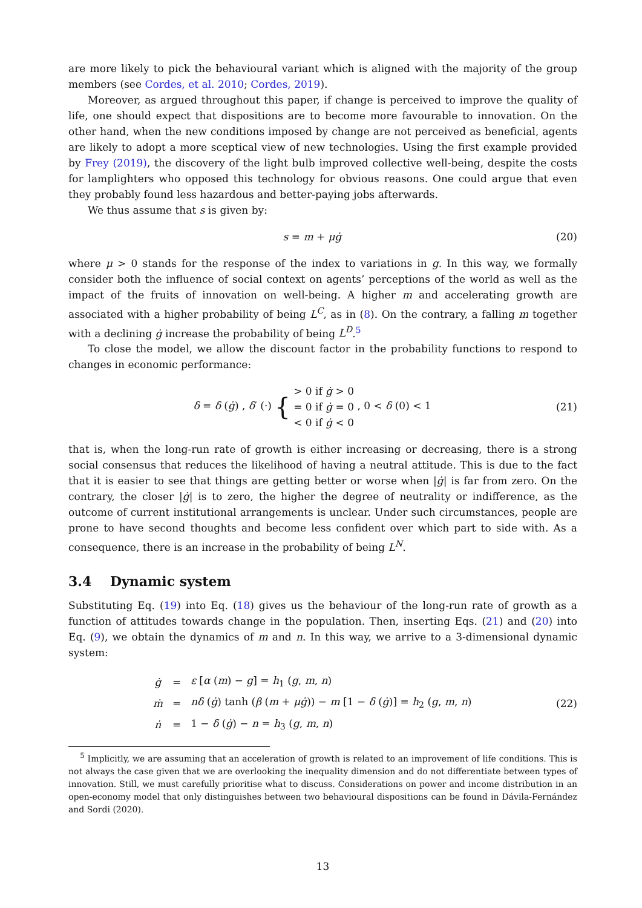are more likely to pick the behavioural variant which is aligned with the majority of the group members (see Cordes, et al. 2010; Cordes, 2019).
Moreover, as argued throughout this paper, if change is perceived to improve the quality of life, one should expect that dispositions are to become more favourable to innovation. On the other hand, when the new conditions imposed by change are not perceived as beneficial, agents are likely to adopt a more sceptical view of new technologies. Using the first example provided by Frey (2019), the discovery of the light bulb improved collective well-being, despite the costs for lamplighters who opposed this technology for obvious reasons. One could argue that even they probably found less hazardous and better-paying jobs afterwards.
We thus assume that s is given by:
s = m + μġ (20)
where μ > 0 stands for the response of the index to variations in g. In this way, we formally consider both the influence of social context on agents’ perceptions of the world as well as the impact of the fruits of innovation on well-being. A higher m and accelerating growth are associated with a higher probability of being L<sup>C</sup>, as in (8). On the contrary, a falling m together with a declining ġ increase the probability of being L<sup>D</sup>.<sup>5</sup>
To close the model, we allow the discount factor in the probability functions to respond to changes in economic performance:
δ = δ (ġ) , δ′ (·) { > 0 if ġ > 0
= 0 if ġ = 0
< 0 if ġ < 0 , 0 < δ (0) < 1
(21)
that is, when the long-run rate of growth is either increasing or decreasing, there is a strong social consensus that reduces the likelihood of having a neutral attitude. This is due to the fact that it is easier to see that things are getting better or worse when |ġ| is far from zero. On the contrary, the closer |ġ| is to zero, the higher the degree of neutrality or indifference, as the outcome of current institutional arrangements is unclear. Under such circumstances, people are prone to have second thoughts and become less confident over which part to side with. As a consequence, there is an increase in the probability of being L<sup>N</sup>.
3.4 Dynamic system
Substituting Eq. (19) into Eq. (18) gives us the behaviour of the long-run rate of growth as a function of attitudes towards change in the population. Then, inserting Eqs. (21) and (20) into Eq. (9), we obtain the dynamics of m and n. In this way, we arrive to a 3-dimensional dynamic system:
| ġ | = | ε [ α ( m ) − g ] = h<sub>1</sub> ( g , m , n ) |
| ṁ | = | nδ ( ġ ) tanh ( β ( m + μġ )) − m [1 − δ ( ġ )] = h<sub>2</sub> ( g , m , n ) |
| ṅ | = | 1 − δ ( ġ ) − n = h<sub>3</sub> ( g , m , n ) |
(22)
<sup>5</sup> Implicitly, we are assuming that an acceleration of growth is related to an improvement of life conditions. This is not always the case given that we are overlooking the inequality dimension and do not differentiate between types of innovation. Still, we must carefully prioritise what to discuss. Considerations on power and income distribution in an open-economy model that only distinguishes between two behavioural dispositions can be found in Dávila-Fernández and Sordi (2020).
13